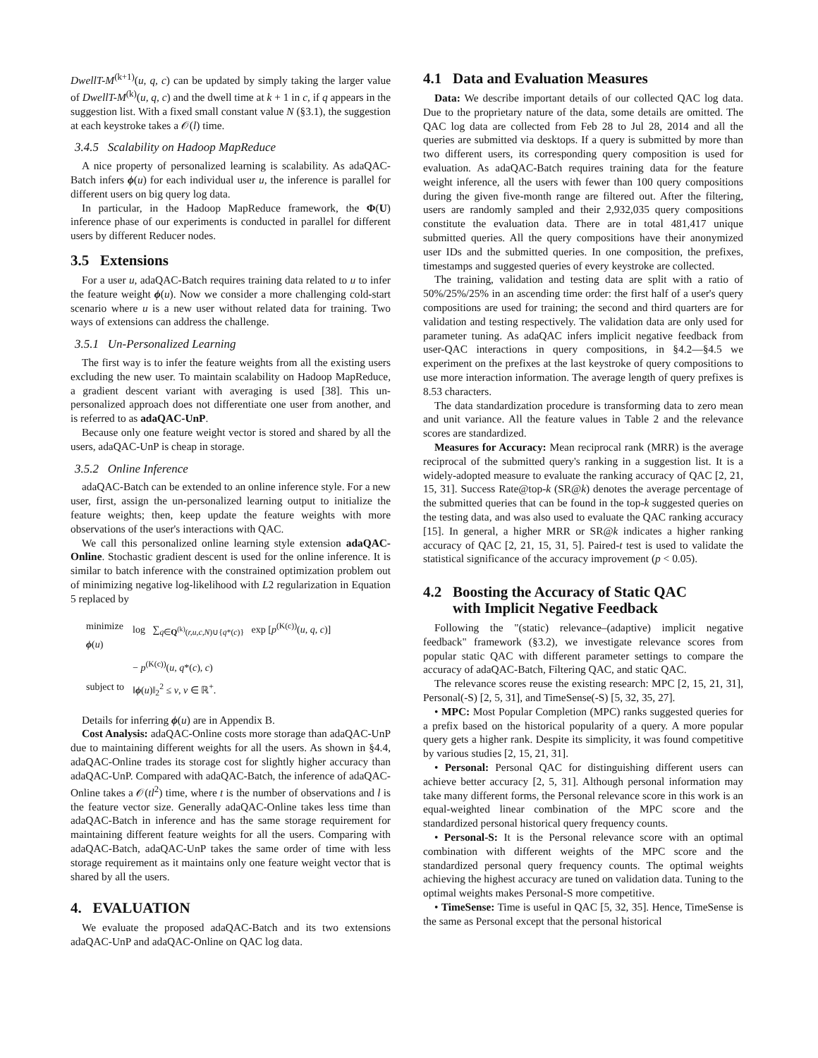DwellT-M<sup>(k+1)</sup>(u, q, c) can be updated by simply taking the larger value of DwellT-M<sup>(k)</sup>(u, q, c) and the dwell time at k + 1 in c, if q appears in the suggestion list. With a fixed small constant value N (§3.1), the suggestion at each keystroke takes a 𝒪(l) time.
3.4.5 Scalability on Hadoop MapReduce
A nice property of personalized learning is scalability. As adaQAC-Batch infers ϕ(u) for each individual user u, the inference is parallel for different users on big query log data.
In particular, in the Hadoop MapReduce framework, the Φ(U) inference phase of our experiments is conducted in parallel for different users by different Reducer nodes.
3.5 Extensions
For a user u, adaQAC-Batch requires training data related to u to infer the feature weight ϕ(u). Now we consider a more challenging cold-start scenario where u is a new user without related data for training. Two ways of extensions can address the challenge.
3.5.1 Un-Personalized Learning
The first way is to infer the feature weights from all the existing users excluding the new user. To maintain scalability on Hadoop MapReduce, a gradient descent variant with averaging is used [38]. This un-personalized approach does not differentiate one user from another, and is referred to as adaQAC-UnP.
Because only one feature weight vector is stored and shared by all the users, adaQAC-UnP is cheap in storage.
3.5.2 Online Inference
adaQAC-Batch can be extended to an online inference style. For a new user, first, assign the un-personalized learning output to initialize the feature weights; then, keep update the feature weights with more observations of the user's interactions with QAC.
We call this personalized online learning style extension adaQAC-Online. Stochastic gradient descent is used for the online inference. It is similar to batch inference with the constrained optimization problem out of minimizing negative log-likelihood with L2 regularization in Equation 5 replaced by
| minimize ϕ ( u ) | log ∑<sub>q∈Q<sup>(k)</sup>(r,u,c,N)∪{q*(c)}</sub> exp [ p<sup>(K(c))</sup>( u, q, c )] |
| | − p<sup>(K(c))</sup>( u, q *( c ) , c ) |
| subject to | ‖ ϕ ( u )‖<sub>2</sub><sup>2</sup> ≤ v , v ∈ ℝ<sup>+</sup>. |
Details for inferring ϕ(u) are in Appendix B.
Cost Analysis: adaQAC-Online costs more storage than adaQAC-UnP due to maintaining different weights for all the users. As shown in §4.4, adaQAC-Online trades its storage cost for slightly higher accuracy than adaQAC-UnP. Compared with adaQAC-Batch, the inference of adaQAC-Online takes a 𝒪(tl<sup>2</sup>) time, where t is the number of observations and l is the feature vector size. Generally adaQAC-Online takes less time than adaQAC-Batch in inference and has the same storage requirement for maintaining different feature weights for all the users. Comparing with adaQAC-Batch, adaQAC-UnP takes the same order of time with less storage requirement as it maintains only one feature weight vector that is shared by all the users.
4. EVALUATION
We evaluate the proposed adaQAC-Batch and its two extensions adaQAC-UnP and adaQAC-Online on QAC log data.
4.1 Data and Evaluation Measures
Data: We describe important details of our collected QAC log data. Due to the proprietary nature of the data, some details are omitted. The QAC log data are collected from Feb 28 to Jul 28, 2014 and all the queries are submitted via desktops. If a query is submitted by more than two different users, its corresponding query composition is used for evaluation. As adaQAC-Batch requires training data for the feature weight inference, all the users with fewer than 100 query compositions during the given five-month range are filtered out. After the filtering, users are randomly sampled and their 2,932,035 query compositions constitute the evaluation data. There are in total 481,417 unique submitted queries. All the query compositions have their anonymized user IDs and the submitted queries. In one composition, the prefixes, timestamps and suggested queries of every keystroke are collected.
The training, validation and testing data are split with a ratio of 50%/25%/25% in an ascending time order: the first half of a user's query compositions are used for training; the second and third quarters are for validation and testing respectively. The validation data are only used for parameter tuning. As adaQAC infers implicit negative feedback from user-QAC interactions in query compositions, in §4.2—§4.5 we experiment on the prefixes at the last keystroke of query compositions to use more interaction information. The average length of query prefixes is 8.53 characters.
The data standardization procedure is transforming data to zero mean and unit variance. All the feature values in Table 2 and the relevance scores are standardized.
Measures for Accuracy: Mean reciprocal rank (MRR) is the average reciprocal of the submitted query's ranking in a suggestion list. It is a widely-adopted measure to evaluate the ranking accuracy of QAC [2, 21, 15, 31]. Success Rate@top-k (SR@k) denotes the average percentage of the submitted queries that can be found in the top-k suggested queries on the testing data, and was also used to evaluate the QAC ranking accuracy [15]. In general, a higher MRR or SR@k indicates a higher ranking accuracy of QAC [2, 21, 15, 31, 5]. Paired-t test is used to validate the statistical significance of the accuracy improvement (p < 0.05).
4.2 Boosting the Accuracy of Static QAC
with Implicit Negative Feedback
Following the "(static) relevance–(adaptive) implicit negative feedback" framework (§3.2), we investigate relevance scores from popular static QAC with different parameter settings to compare the accuracy of adaQAC-Batch, Filtering QAC, and static QAC.
The relevance scores reuse the existing research: MPC [2, 15, 21, 31], Personal(-S) [2, 5, 31], and TimeSense(-S) [5, 32, 35, 27].
• MPC: Most Popular Completion (MPC) ranks suggested queries for a prefix based on the historical popularity of a query. A more popular query gets a higher rank. Despite its simplicity, it was found competitive by various studies [2, 15, 21, 31].
• Personal: Personal QAC for distinguishing different users can achieve better accuracy [2, 5, 31]. Although personal information may take many different forms, the Personal relevance score in this work is an equal-weighted linear combination of the MPC score and the standardized personal historical query frequency counts.
• Personal-S: It is the Personal relevance score with an optimal combination with different weights of the MPC score and the standardized personal query frequency counts. The optimal weights achieving the highest accuracy are tuned on validation data. Tuning to the optimal weights makes Personal-S more competitive.
• TimeSense: Time is useful in QAC [5, 32, 35]. Hence, TimeSense is the same as Personal except that the personal historical